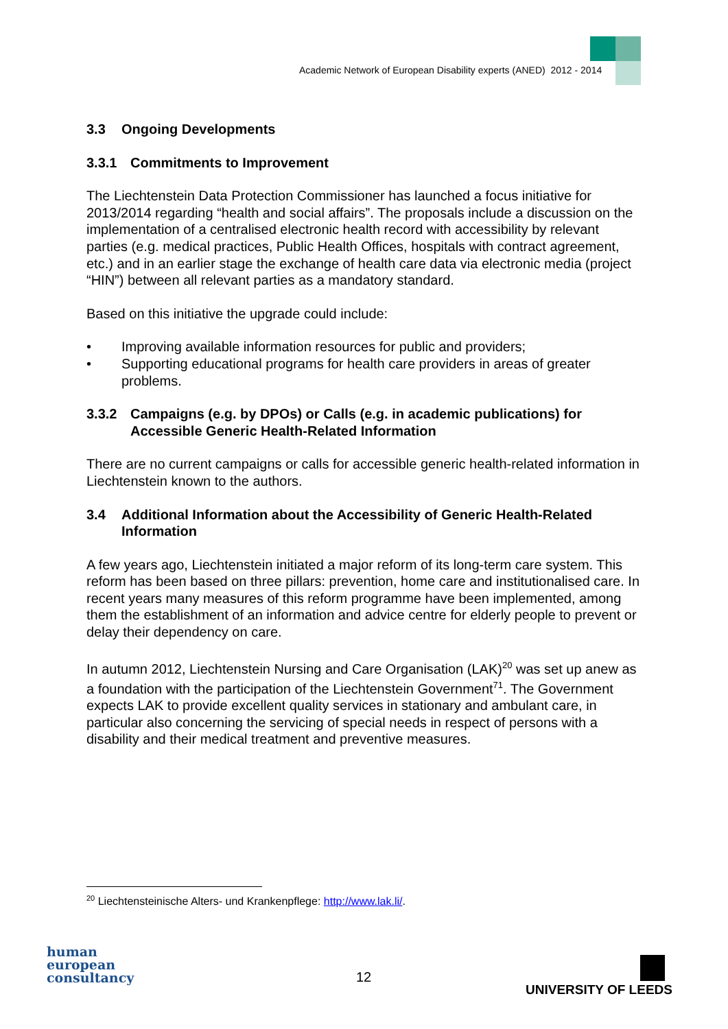Academic Network of European Disability experts (ANED) 2012 - 2014
3.3 Ongoing Developments
3.3.1 Commitments to Improvement
The Liechtenstein Data Protection Commissioner has launched a focus initiative for 2013/2014 regarding “health and social affairs”. The proposals include a discussion on the implementation of a centralised electronic health record with accessibility by relevant parties (e.g. medical practices, Public Health Offices, hospitals with contract agreement, etc.) and in an earlier stage the exchange of health care data via electronic media (project “HIN”) between all relevant parties as a mandatory standard.
Based on this initiative the upgrade could include:
• Improving available information resources for public and providers;
• Supporting educational programs for health care providers in areas of greater problems.
3.3.2 Campaigns (e.g. by DPOs) or Calls (e.g. in academic publications) for Accessible Generic Health-Related Information
There are no current campaigns or calls for accessible generic health-related information in Liechtenstein known to the authors.
3.4 Additional Information about the Accessibility of Generic Health-Related Information
A few years ago, Liechtenstein initiated a major reform of its long-term care system. This reform has been based on three pillars: prevention, home care and institutionalised care. In recent years many measures of this reform programme have been implemented, among them the establishment of an information and advice centre for elderly people to prevent or delay their dependency on care.
In autumn 2012, Liechtenstein Nursing and Care Organisation (LAK)<sup>20</sup> was set up anew as a foundation with the participation of the Liechtenstein Government<sup>71</sup>. The Government expects LAK to provide excellent quality services in stationary and ambulant care, in particular also concerning the servicing of special needs in respect of persons with a disability and their medical treatment and preventive measures.
<sup>20</sup> Liechtensteinische Alters- und Krankenpflege: http://www.lak.li/.
human
european
consultancy
12
UNIVERSITY OF LEEDS